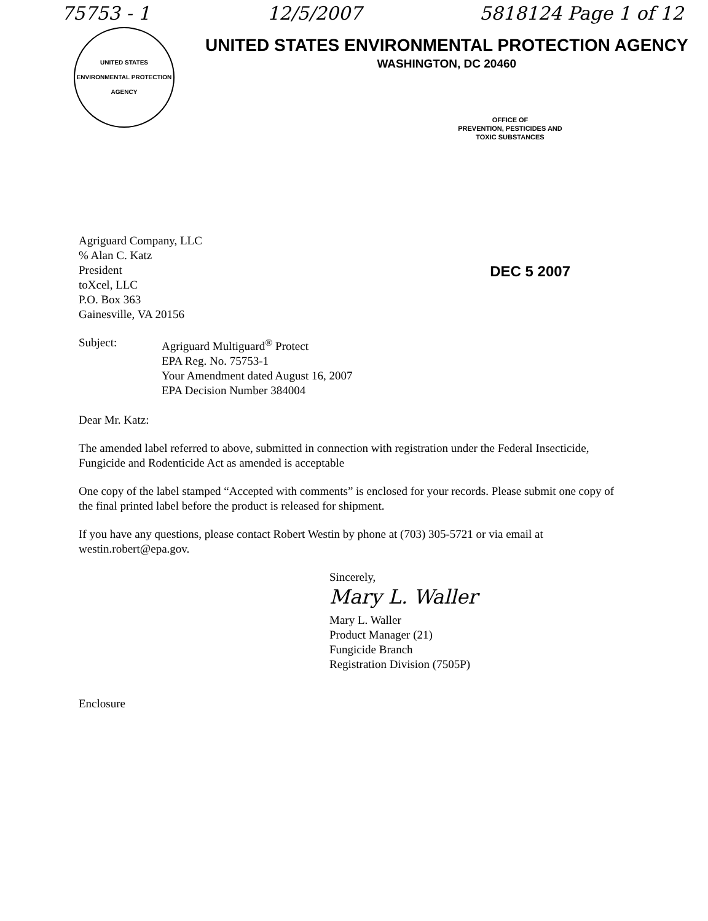75753 - 1 12/5/2007 5818124 Page 1 of 12
UNITED STATES
ENVIRONMENTAL PROTECTION AGENCY
UNITED STATES ENVIRONMENTAL PROTECTION AGENCY
WASHINGTON, DC 20460
OFFICE OF
PREVENTION, PESTICIDES AND
TOXIC SUBSTANCES
Agriguard Company, LLC
% Alan C. Katz
President
toXcel, LLC
P.O. Box 363
Gainesville, VA 20156
DEC 5 2007
Subject: Agriguard Multiguard<sup>®</sup> Protect
EPA Reg. No. 75753-1
Your Amendment dated August 16, 2007
EPA Decision Number 384004
Dear Mr. Katz:
The amended label referred to above, submitted in connection with registration under the Federal Insecticide, Fungicide and Rodenticide Act as amended is acceptable
One copy of the label stamped “Accepted with comments” is enclosed for your records. Please submit one copy of the final printed label before the product is released for shipment.
If you have any questions, please contact Robert Westin by phone at (703) 305-5721 or via email at westin.robert@epa.gov.
Sincerely,
Mary L. Waller
Mary L. Waller
Product Manager (21)
Fungicide Branch
Registration Division (7505P)
Enclosure